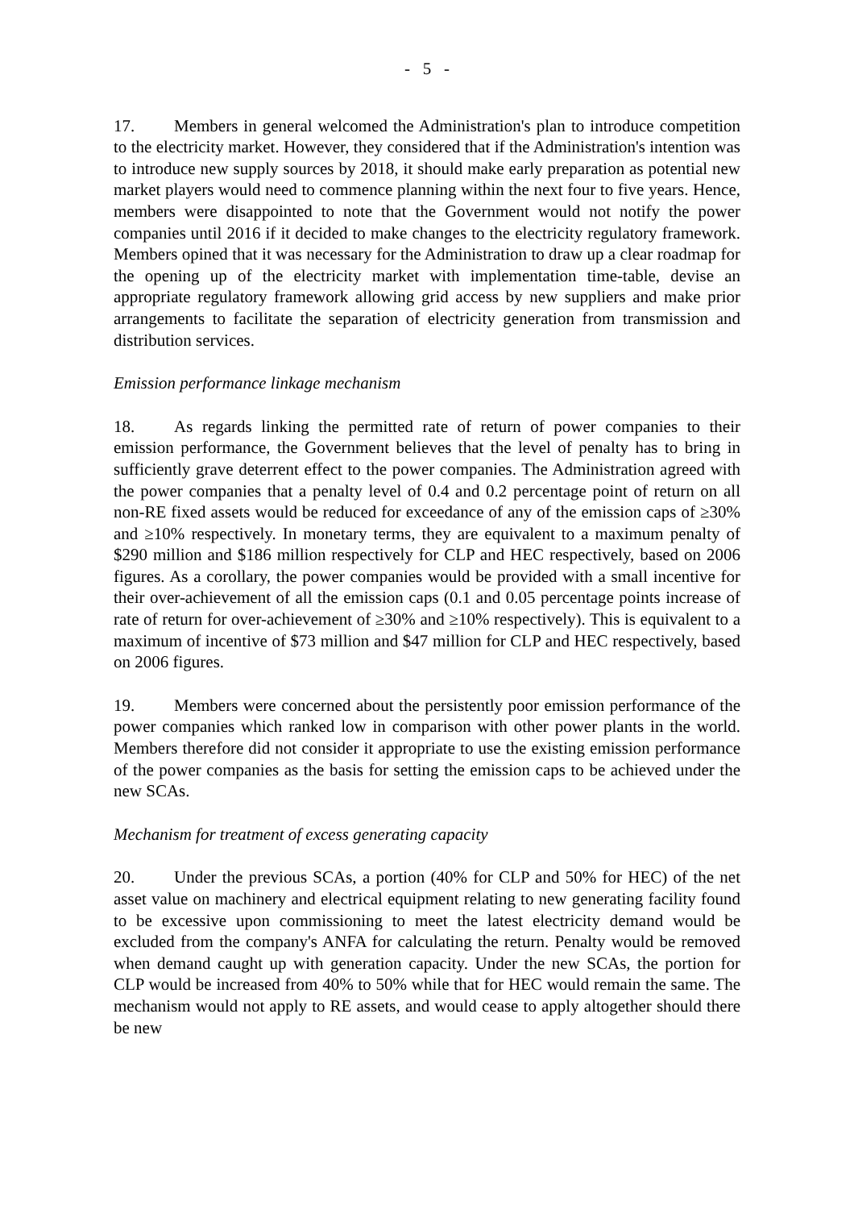- 5 -
17. Members in general welcomed the Administration's plan to introduce competition to the electricity market. However, they considered that if the Administration's intention was to introduce new supply sources by 2018, it should make early preparation as potential new market players would need to commence planning within the next four to five years. Hence, members were disappointed to note that the Government would not notify the power companies until 2016 if it decided to make changes to the electricity regulatory framework. Members opined that it was necessary for the Administration to draw up a clear roadmap for the opening up of the electricity market with implementation time-table, devise an appropriate regulatory framework allowing grid access by new suppliers and make prior arrangements to facilitate the separation of electricity generation from transmission and distribution services.
Emission performance linkage mechanism
18. As regards linking the permitted rate of return of power companies to their emission performance, the Government believes that the level of penalty has to bring in sufficiently grave deterrent effect to the power companies. The Administration agreed with the power companies that a penalty level of 0.4 and 0.2 percentage point of return on all non-RE fixed assets would be reduced for exceedance of any of the emission caps of ≥30% and ≥10% respectively. In monetary terms, they are equivalent to a maximum penalty of $290 million and $186 million respectively for CLP and HEC respectively, based on 2006 figures. As a corollary, the power companies would be provided with a small incentive for their over-achievement of all the emission caps (0.1 and 0.05 percentage points increase of rate of return for over-achievement of ≥30% and ≥10% respectively). This is equivalent to a maximum of incentive of $73 million and $47 million for CLP and HEC respectively, based on 2006 figures.
19. Members were concerned about the persistently poor emission performance of the power companies which ranked low in comparison with other power plants in the world. Members therefore did not consider it appropriate to use the existing emission performance of the power companies as the basis for setting the emission caps to be achieved under the new SCAs.
Mechanism for treatment of excess generating capacity
20. Under the previous SCAs, a portion (40% for CLP and 50% for HEC) of the net asset value on machinery and electrical equipment relating to new generating facility found to be excessive upon commissioning to meet the latest electricity demand would be excluded from the company's ANFA for calculating the return. Penalty would be removed when demand caught up with generation capacity. Under the new SCAs, the portion for CLP would be increased from 40% to 50% while that for HEC would remain the same. The mechanism would not apply to RE assets, and would cease to apply altogether should there be new